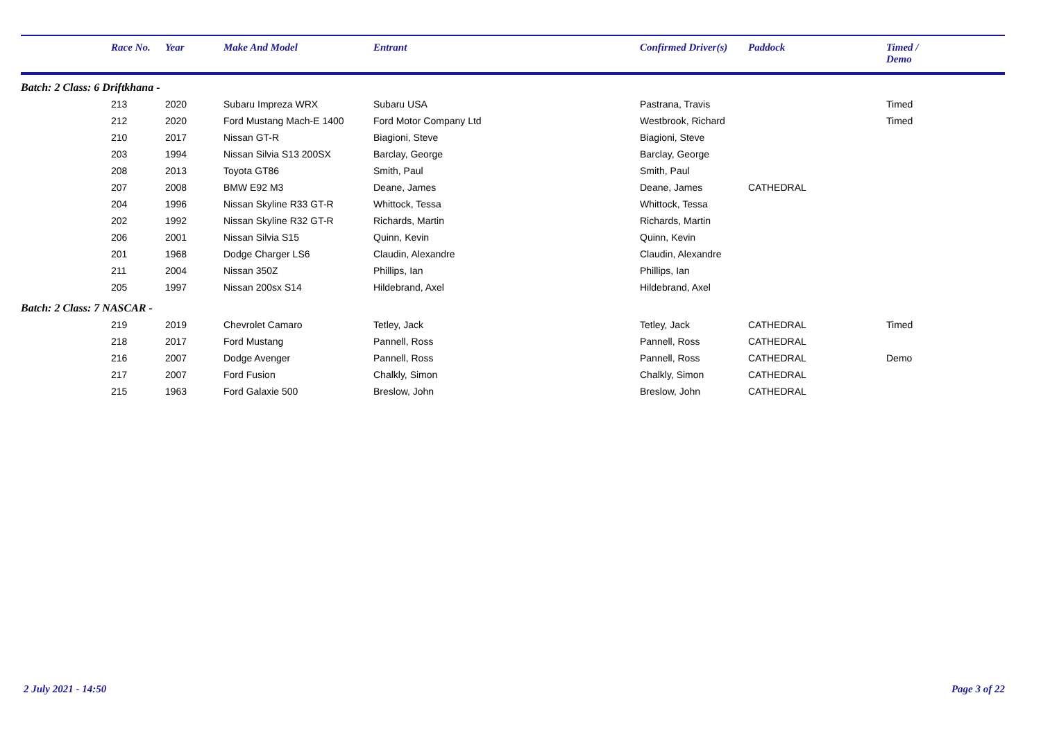| | Race No. | Year | Make And Model | Entrant | Confirmed Driver(s) | Paddock | Timed / Demo |
| --- | --- | --- | --- | --- | --- | --- | --- |
| Batch: 2 Class: 6 Driftkhana - | | | | | | | |
| | 213 | 2020 | Subaru Impreza WRX | Subaru USA | Pastrana, Travis | | Timed |
| | 212 | 2020 | Ford Mustang Mach-E 1400 | Ford Motor Company Ltd | Westbrook, Richard | | Timed |
| | 210 | 2017 | Nissan GT-R | Biagioni, Steve | Biagioni, Steve | | |
| | 203 | 1994 | Nissan Silvia S13 200SX | Barclay, George | Barclay, George | | |
| | 208 | 2013 | Toyota GT86 | Smith, Paul | Smith, Paul | | |
| | 207 | 2008 | BMW E92 M3 | Deane, James | Deane, James | CATHEDRAL | |
| | 204 | 1996 | Nissan Skyline R33 GT-R | Whittock, Tessa | Whittock, Tessa | | |
| | 202 | 1992 | Nissan Skyline R32 GT-R | Richards, Martin | Richards, Martin | | |
| | 206 | 2001 | Nissan Silvia S15 | Quinn, Kevin | Quinn, Kevin | | |
| | 201 | 1968 | Dodge Charger LS6 | Claudin, Alexandre | Claudin, Alexandre | | |
| | 211 | 2004 | Nissan 350Z | Phillips, Ian | Phillips, Ian | | |
| | 205 | 1997 | Nissan 200sx S14 | Hildebrand, Axel | Hildebrand, Axel | | |
| Batch: 2 Class: 7 NASCAR - | | | | | | | |
| | 219 | 2019 | Chevrolet Camaro | Tetley, Jack | Tetley, Jack | CATHEDRAL | Timed |
| | 218 | 2017 | Ford Mustang | Pannell, Ross | Pannell, Ross | CATHEDRAL | |
| | 216 | 2007 | Dodge Avenger | Pannell, Ross | Pannell, Ross | CATHEDRAL | Demo |
| | 217 | 2007 | Ford Fusion | Chalkly, Simon | Chalkly, Simon | CATHEDRAL | |
| | 215 | 1963 | Ford Galaxie 500 | Breslow, John | Breslow, John | CATHEDRAL | |
2 July 2021 - 14:50 Page 3 of 22